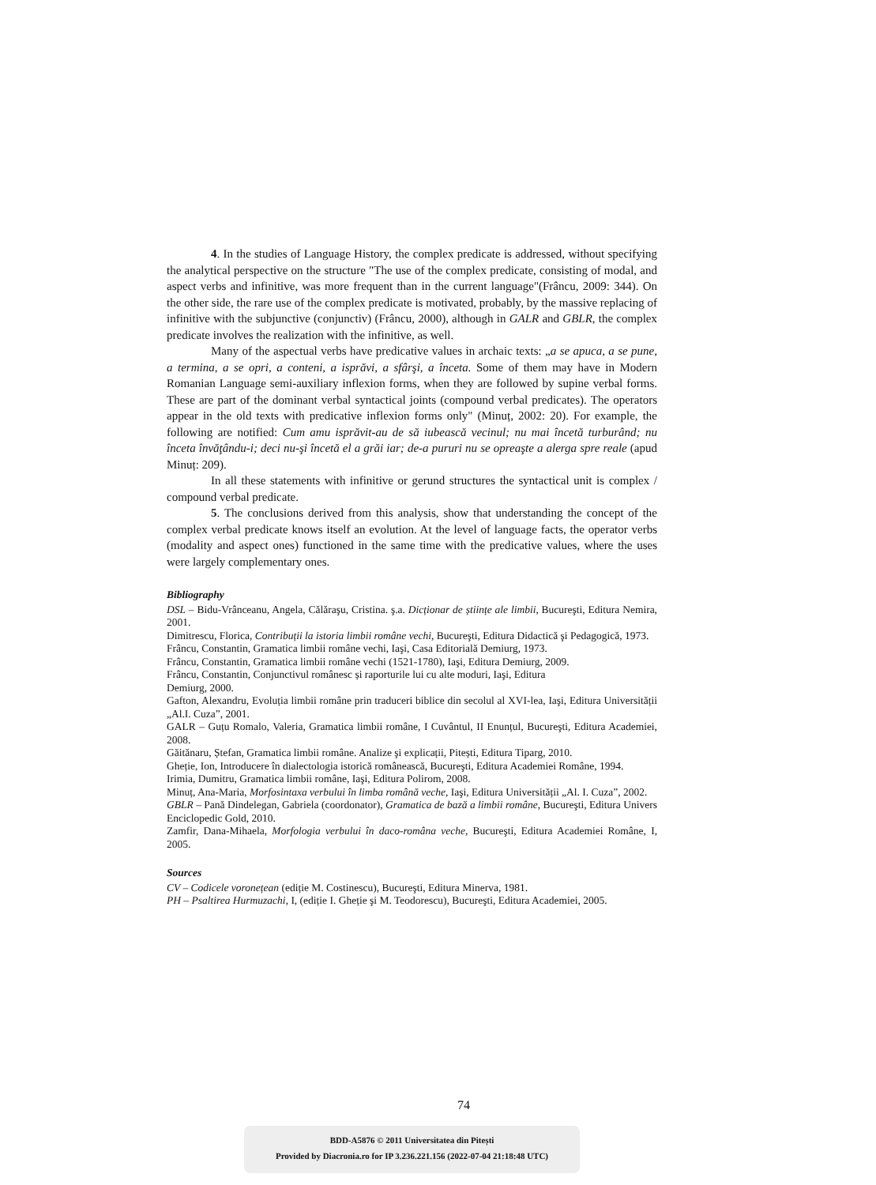4. In the studies of Language History, the complex predicate is addressed, without specifying the analytical perspective on the structure "The use of the complex predicate, consisting of modal, and aspect verbs and infinitive, was more frequent than in the current language"(Frâncu, 2009: 344). On the other side, the rare use of the complex predicate is motivated, probably, by the massive replacing of infinitive with the subjunctive (conjunctiv) (Frâncu, 2000), although in GALR and GBLR, the complex predicate involves the realization with the infinitive, as well.
Many of the aspectual verbs have predicative values in archaic texts: „a se apuca, a se pune, a termina, a se opri, a conteni, a isprăvi, a sfârşi, a înceta. Some of them may have in Modern Romanian Language semi-auxiliary inflexion forms, when they are followed by supine verbal forms. These are part of the dominant verbal syntactical joints (compound verbal predicates). The operators appear in the old texts with predicative inflexion forms only" (Minuț, 2002: 20). For example, the following are notified: Cum amu isprăvit-au de să iubească vecinul; nu mai încetă turburând; nu înceta învăţându-i; deci nu-şi încetă el a grăi iar; de-a pururi nu se opreaşte a alerga spre reale (apud Minuț: 209).
In all these statements with infinitive or gerund structures the syntactical unit is complex / compound verbal predicate.
5. The conclusions derived from this analysis, show that understanding the concept of the complex verbal predicate knows itself an evolution. At the level of language facts, the operator verbs (modality and aspect ones) functioned in the same time with the predicative values, where the uses were largely complementary ones.
Bibliography
DSL – Bidu-Vrânceanu, Angela, Călăraşu, Cristina. ş.a. Dicționar de științe ale limbii, Bucureşti, Editura Nemira, 2001.
Dimitrescu, Florica, Contribuții la istoria limbii române vechi, Bucureşti, Editura Didactică şi Pedagogică, 1973.
Frâncu, Constantin, Gramatica limbii române vechi, Iaşi, Casa Editorială Demiurg, 1973.
Frâncu, Constantin, Gramatica limbii române vechi (1521-1780), Iaşi, Editura Demiurg, 2009.
Frâncu, Constantin, Conjunctivul românesc și raporturile lui cu alte moduri, Iaşi, Editura
Demiurg, 2000.
Gafton, Alexandru, Evoluția limbii române prin traduceri biblice din secolul al XVI-lea, Iaşi, Editura Universității „Al.I. Cuza”, 2001.
GALR – Guțu Romalo, Valeria, Gramatica limbii române, I Cuvântul, II Enunțul, Bucureşti, Editura Academiei, 2008.
Găitănaru, Ștefan, Gramatica limbii române. Analize şi explicații, Pitești, Editura Tiparg, 2010.
Gheție, Ion, Introducere în dialectologia istorică românească, Bucureşti, Editura Academiei Române, 1994.
Irimia, Dumitru, Gramatica limbii române, Iaşi, Editura Polirom, 2008.
Minuț, Ana-Maria, Morfosintaxa verbului în limba română veche, Iaşi, Editura Universității „Al. I. Cuza”, 2002.
GBLR – Pană Dindelegan, Gabriela (coordonator), Gramatica de bază a limbii române, Bucureşti, Editura Univers Enciclopedic Gold, 2010.
Zamfir, Dana-Mihaela, Morfologia verbului în daco-româna veche, Bucureşti, Editura Academiei Române, I, 2005.
Sources
CV – Codicele voronețean (ediție M. Costinescu), Bucureşti, Editura Minerva, 1981.
PH – Psaltirea Hurmuzachi, I, (ediție I. Gheție şi M. Teodorescu), Bucureşti, Editura Academiei, 2005.
74
BDD-A5876 © 2011 Universitatea din Pitești
Provided by Diacronia.ro for IP 3.236.221.156 (2022-07-04 21:18:48 UTC)